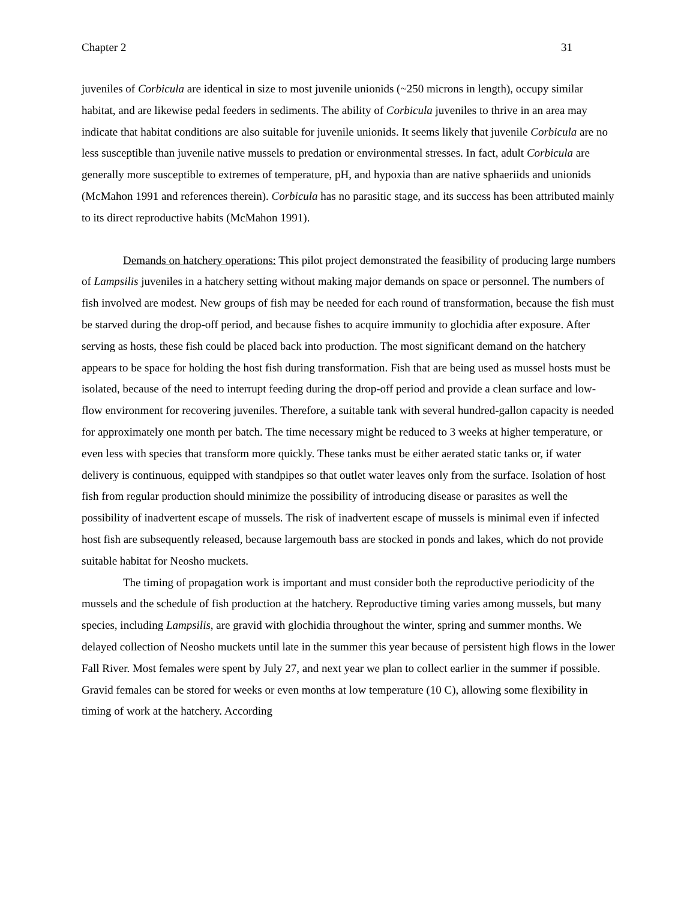Chapter 2 31
juveniles of Corbicula are identical in size to most juvenile unionids (~250 microns in length), occupy similar habitat, and are likewise pedal feeders in sediments. The ability of Corbicula juveniles to thrive in an area may indicate that habitat conditions are also suitable for juvenile unionids. It seems likely that juvenile Corbicula are no less susceptible than juvenile native mussels to predation or environmental stresses. In fact, adult Corbicula are generally more susceptible to extremes of temperature, pH, and hypoxia than are native sphaeriids and unionids (McMahon 1991 and references therein). Corbicula has no parasitic stage, and its success has been attributed mainly to its direct reproductive habits (McMahon 1991).
Demands on hatchery operations: This pilot project demonstrated the feasibility of producing large numbers of Lampsilis juveniles in a hatchery setting without making major demands on space or personnel. The numbers of fish involved are modest. New groups of fish may be needed for each round of transformation, because the fish must be starved during the drop-off period, and because fishes to acquire immunity to glochidia after exposure. After serving as hosts, these fish could be placed back into production. The most significant demand on the hatchery appears to be space for holding the host fish during transformation. Fish that are being used as mussel hosts must be isolated, because of the need to interrupt feeding during the drop-off period and provide a clean surface and low-flow environment for recovering juveniles. Therefore, a suitable tank with several hundred-gallon capacity is needed for approximately one month per batch. The time necessary might be reduced to 3 weeks at higher temperature, or even less with species that transform more quickly. These tanks must be either aerated static tanks or, if water delivery is continuous, equipped with standpipes so that outlet water leaves only from the surface. Isolation of host fish from regular production should minimize the possibility of introducing disease or parasites as well the possibility of inadvertent escape of mussels. The risk of inadvertent escape of mussels is minimal even if infected host fish are subsequently released, because largemouth bass are stocked in ponds and lakes, which do not provide suitable habitat for Neosho muckets.
The timing of propagation work is important and must consider both the reproductive periodicity of the mussels and the schedule of fish production at the hatchery. Reproductive timing varies among mussels, but many species, including Lampsilis, are gravid with glochidia throughout the winter, spring and summer months. We delayed collection of Neosho muckets until late in the summer this year because of persistent high flows in the lower Fall River. Most females were spent by July 27, and next year we plan to collect earlier in the summer if possible. Gravid females can be stored for weeks or even months at low temperature (10 C), allowing some flexibility in timing of work at the hatchery. According